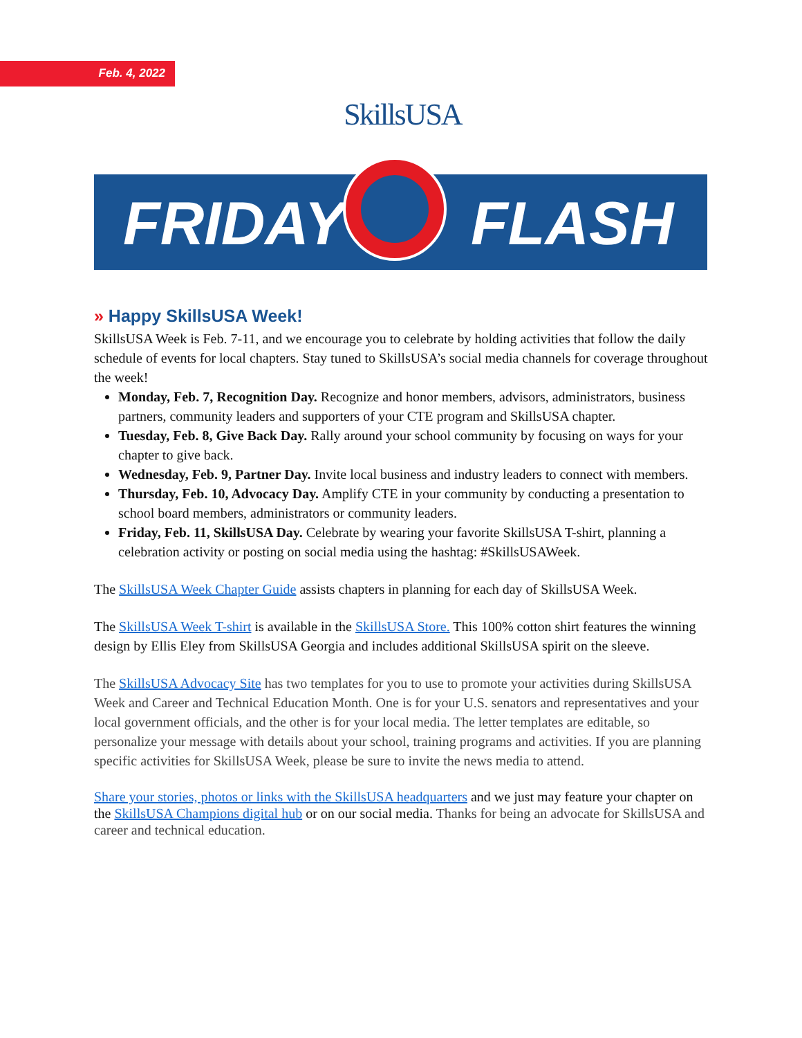Feb. 4, 2022 SkillsUSA
FRIDAY FLASH
» Happy SkillsUSA Week!
SkillsUSA Week is Feb. 7-11, and we encourage you to celebrate by holding activities that follow the daily schedule of events for local chapters. Stay tuned to SkillsUSA’s social media channels for coverage throughout the week!
Monday, Feb. 7, Recognition Day. Recognize and honor members, advisors, administrators, business partners, community leaders and supporters of your CTE program and SkillsUSA chapter.
Tuesday, Feb. 8, Give Back Day. Rally around your school community by focusing on ways for your chapter to give back.
Wednesday, Feb. 9, Partner Day. Invite local business and industry leaders to connect with members.
Thursday, Feb. 10, Advocacy Day. Amplify CTE in your community by conducting a presentation to school board members, administrators or community leaders.
Friday, Feb. 11, SkillsUSA Day. Celebrate by wearing your favorite SkillsUSA T-shirt, planning a celebration activity or posting on social media using the hashtag: #SkillsUSAWeek.
The SkillsUSA Week Chapter Guide assists chapters in planning for each day of SkillsUSA Week.
The SkillsUSA Week T-shirt is available in the SkillsUSA Store. This 100% cotton shirt features the winning design by Ellis Eley from SkillsUSA Georgia and includes additional SkillsUSA spirit on the sleeve.
The SkillsUSA Advocacy Site has two templates for you to use to promote your activities during SkillsUSA Week and Career and Technical Education Month. One is for your U.S. senators and representatives and your local government officials, and the other is for your local media. The letter templates are editable, so personalize your message with details about your school, training programs and activities. If you are planning specific activities for SkillsUSA Week, please be sure to invite the news media to attend.
Share your stories, photos or links with the SkillsUSA headquarters and we just may feature your chapter on the SkillsUSA Champions digital hub or on our social media. Thanks for being an advocate for SkillsUSA and career and technical education.